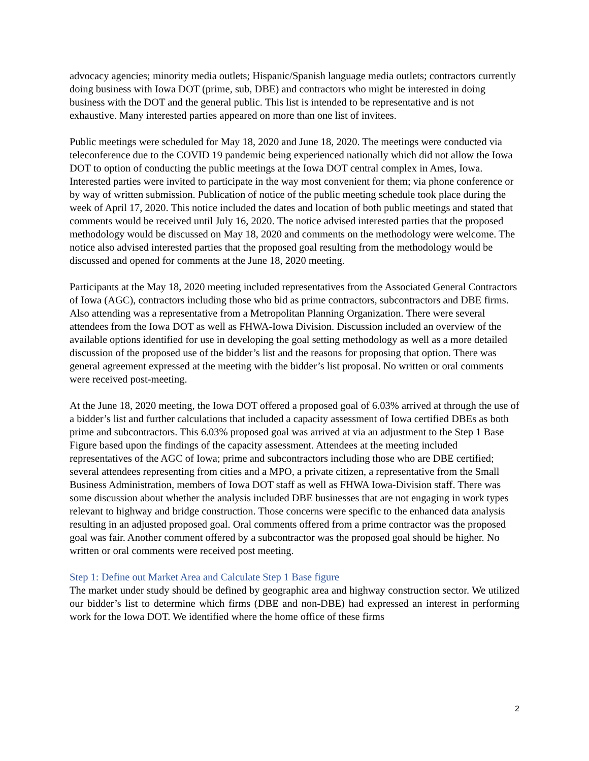advocacy agencies; minority media outlets; Hispanic/Spanish language media outlets; contractors currently doing business with Iowa DOT (prime, sub, DBE) and contractors who might be interested in doing business with the DOT and the general public. This list is intended to be representative and is not exhaustive. Many interested parties appeared on more than one list of invitees.
Public meetings were scheduled for May 18, 2020 and June 18, 2020. The meetings were conducted via teleconference due to the COVID 19 pandemic being experienced nationally which did not allow the Iowa DOT to option of conducting the public meetings at the Iowa DOT central complex in Ames, Iowa. Interested parties were invited to participate in the way most convenient for them; via phone conference or by way of written submission. Publication of notice of the public meeting schedule took place during the week of April 17, 2020. This notice included the dates and location of both public meetings and stated that comments would be received until July 16, 2020. The notice advised interested parties that the proposed methodology would be discussed on May 18, 2020 and comments on the methodology were welcome. The notice also advised interested parties that the proposed goal resulting from the methodology would be discussed and opened for comments at the June 18, 2020 meeting.
Participants at the May 18, 2020 meeting included representatives from the Associated General Contractors of Iowa (AGC), contractors including those who bid as prime contractors, subcontractors and DBE firms. Also attending was a representative from a Metropolitan Planning Organization. There were several attendees from the Iowa DOT as well as FHWA-Iowa Division. Discussion included an overview of the available options identified for use in developing the goal setting methodology as well as a more detailed discussion of the proposed use of the bidder’s list and the reasons for proposing that option. There was general agreement expressed at the meeting with the bidder’s list proposal. No written or oral comments were received post-meeting.
At the June 18, 2020 meeting, the Iowa DOT offered a proposed goal of 6.03% arrived at through the use of a bidder’s list and further calculations that included a capacity assessment of Iowa certified DBEs as both prime and subcontractors. This 6.03% proposed goal was arrived at via an adjustment to the Step 1 Base Figure based upon the findings of the capacity assessment. Attendees at the meeting included representatives of the AGC of Iowa; prime and subcontractors including those who are DBE certified; several attendees representing from cities and a MPO, a private citizen, a representative from the Small Business Administration, members of Iowa DOT staff as well as FHWA Iowa-Division staff. There was some discussion about whether the analysis included DBE businesses that are not engaging in work types relevant to highway and bridge construction. Those concerns were specific to the enhanced data analysis resulting in an adjusted proposed goal. Oral comments offered from a prime contractor was the proposed goal was fair. Another comment offered by a subcontractor was the proposed goal should be higher. No written or oral comments were received post meeting.
Step 1: Define out Market Area and Calculate Step 1 Base figure
The market under study should be defined by geographic area and highway construction sector. We utilized our bidder’s list to determine which firms (DBE and non-DBE) had expressed an interest in performing work for the Iowa DOT. We identified where the home office of these firms
2